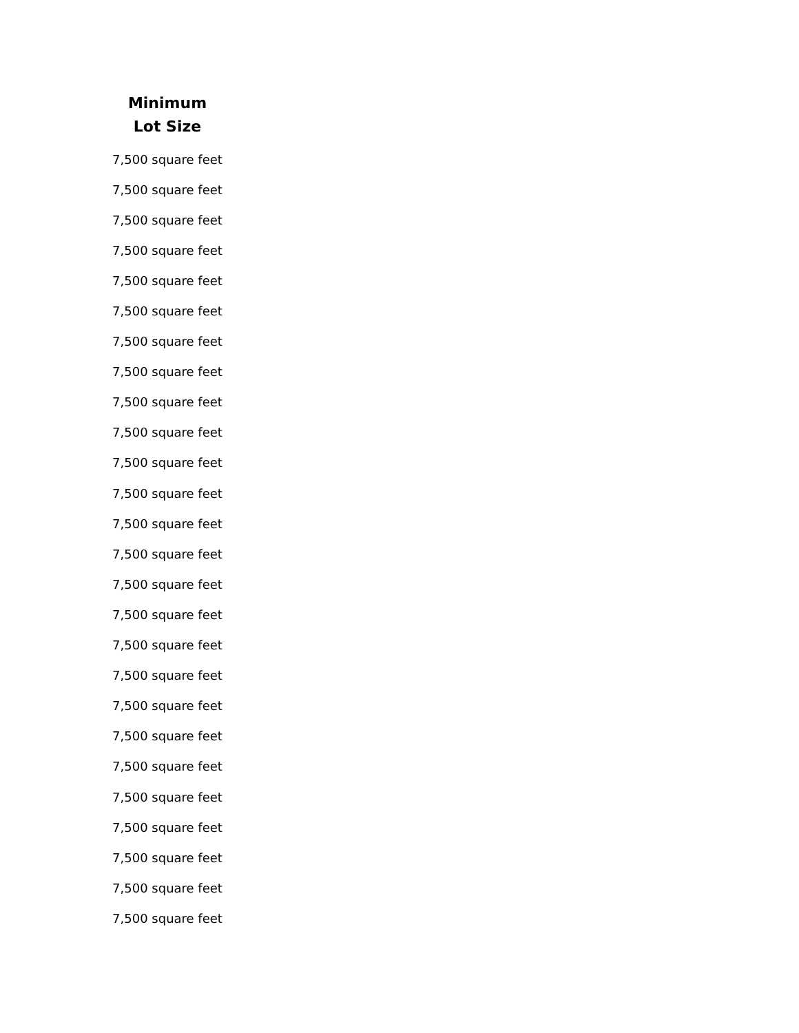| Minimum Lot Size |
| --- |
| 7,500 square feet |
| 7,500 square feet |
| 7,500 square feet |
| 7,500 square feet |
| 7,500 square feet |
| 7,500 square feet |
| 7,500 square feet |
| 7,500 square feet |
| 7,500 square feet |
| 7,500 square feet |
| 7,500 square feet |
| 7,500 square feet |
| 7,500 square feet |
| 7,500 square feet |
| 7,500 square feet |
| 7,500 square feet |
| 7,500 square feet |
| 7,500 square feet |
| 7,500 square feet |
| 7,500 square feet |
| 7,500 square feet |
| 7,500 square feet |
| 7,500 square feet |
| 7,500 square feet |
| 7,500 square feet |
| 7,500 square feet |